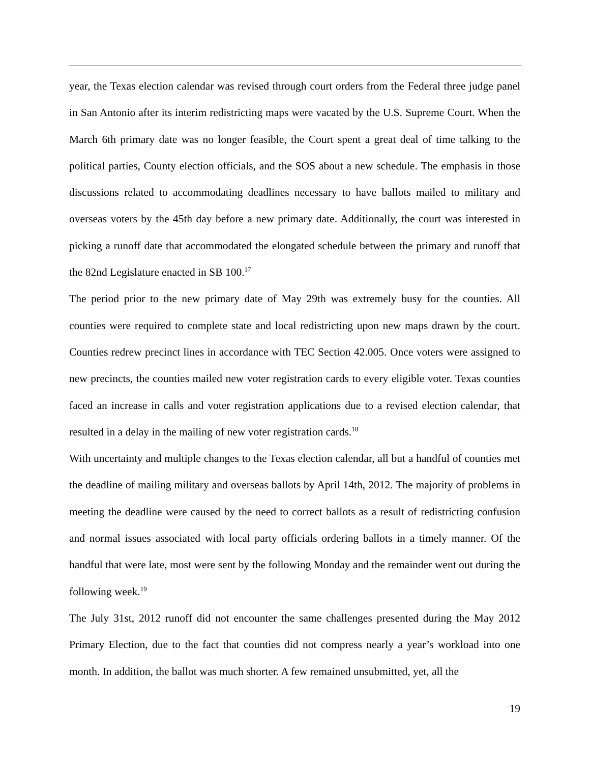year, the Texas election calendar was revised through court orders from the Federal three judge panel in San Antonio after its interim redistricting maps were vacated by the U.S. Supreme Court. When the March 6th primary date was no longer feasible, the Court spent a great deal of time talking to the political parties, County election officials, and the SOS about a new schedule. The emphasis in those discussions related to accommodating deadlines necessary to have ballots mailed to military and overseas voters by the 45th day before a new primary date. Additionally, the court was interested in picking a runoff date that accommodated the elongated schedule between the primary and runoff that the 82nd Legislature enacted in SB 100.<sup>17</sup>
The period prior to the new primary date of May 29th was extremely busy for the counties. All counties were required to complete state and local redistricting upon new maps drawn by the court. Counties redrew precinct lines in accordance with TEC Section 42.005. Once voters were assigned to new precincts, the counties mailed new voter registration cards to every eligible voter. Texas counties faced an increase in calls and voter registration applications due to a revised election calendar, that resulted in a delay in the mailing of new voter registration cards.<sup>18</sup>
With uncertainty and multiple changes to the Texas election calendar, all but a handful of counties met the deadline of mailing military and overseas ballots by April 14th, 2012. The majority of problems in meeting the deadline were caused by the need to correct ballots as a result of redistricting confusion and normal issues associated with local party officials ordering ballots in a timely manner. Of the handful that were late, most were sent by the following Monday and the remainder went out during the following week.<sup>19</sup>
The July 31st, 2012 runoff did not encounter the same challenges presented during the May 2012 Primary Election, due to the fact that counties did not compress nearly a year’s workload into one month. In addition, the ballot was much shorter. A few remained unsubmitted, yet, all the
19